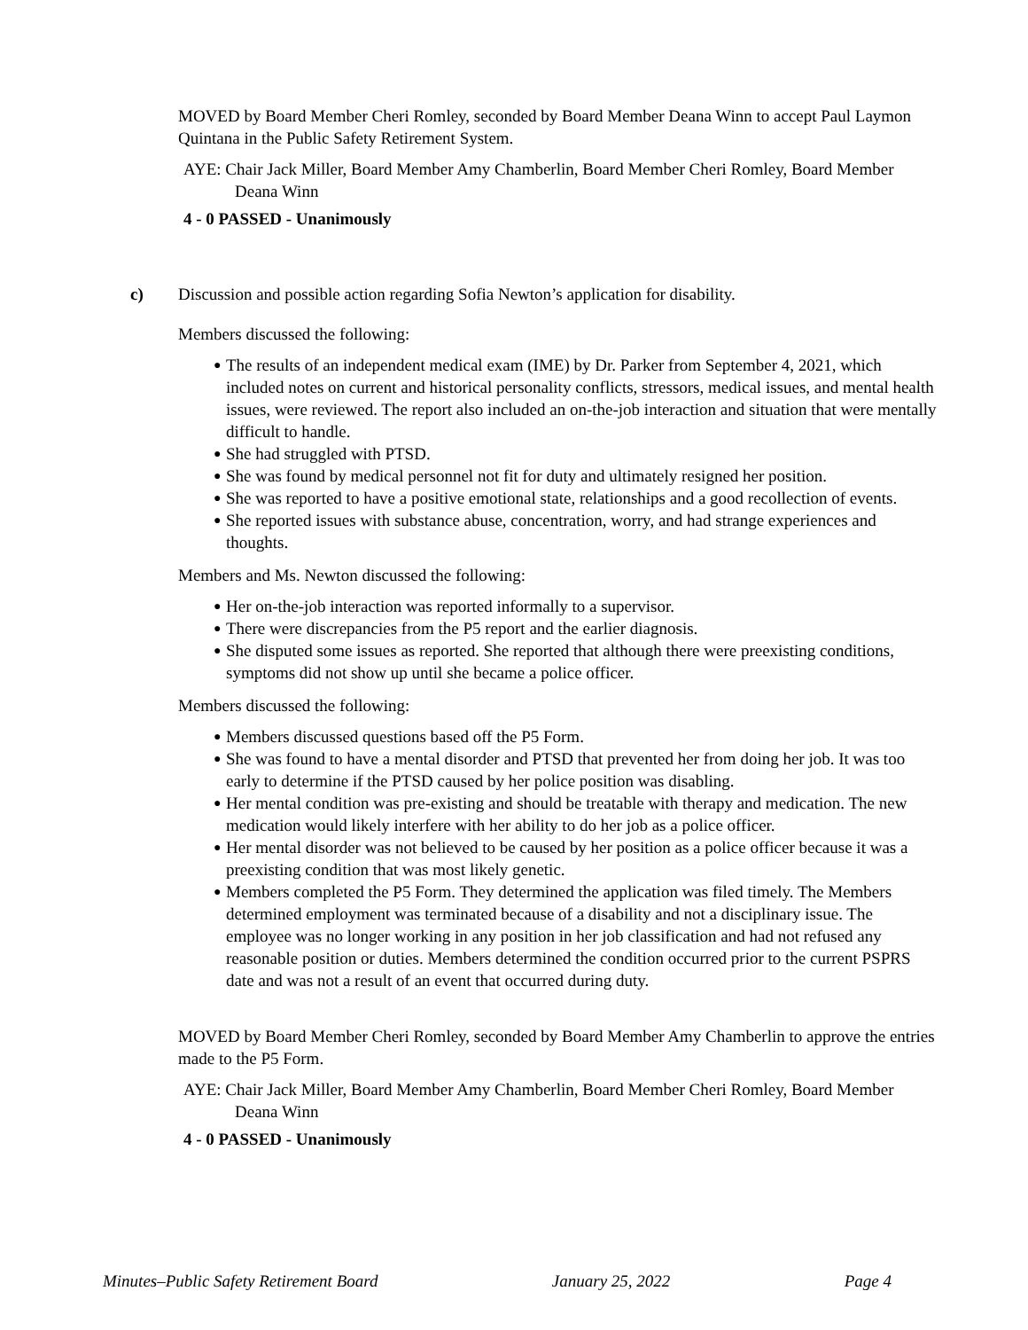MOVED by Board Member Cheri Romley, seconded by Board Member Deana Winn to accept Paul Laymon Quintana in the Public Safety Retirement System.
AYE: Chair Jack Miller, Board Member Amy Chamberlin, Board Member Cheri Romley, Board Member Deana Winn
4 - 0 PASSED - Unanimously
c) Discussion and possible action regarding Sofia Newton’s application for disability.
Members discussed the following:
● The results of an independent medical exam (IME) by Dr. Parker from September 4, 2021, which included notes on current and historical personality conflicts, stressors, medical issues, and mental health issues, were reviewed. The report also included an on-the-job interaction and situation that were mentally difficult to handle.
● She had struggled with PTSD.
● She was found by medical personnel not fit for duty and ultimately resigned her position.
● She was reported to have a positive emotional state, relationships and a good recollection of events.
● She reported issues with substance abuse, concentration, worry, and had strange experiences and thoughts.
Members and Ms. Newton discussed the following:
● Her on-the-job interaction was reported informally to a supervisor.
● There were discrepancies from the P5 report and the earlier diagnosis.
● She disputed some issues as reported. She reported that although there were preexisting conditions, symptoms did not show up until she became a police officer.
Members discussed the following:
● Members discussed questions based off the P5 Form.
● She was found to have a mental disorder and PTSD that prevented her from doing her job. It was too early to determine if the PTSD caused by her police position was disabling.
● Her mental condition was pre-existing and should be treatable with therapy and medication. The new medication would likely interfere with her ability to do her job as a police officer.
● Her mental disorder was not believed to be caused by her position as a police officer because it was a preexisting condition that was most likely genetic.
● Members completed the P5 Form. They determined the application was filed timely. The Members determined employment was terminated because of a disability and not a disciplinary issue. The employee was no longer working in any position in her job classification and had not refused any reasonable position or duties. Members determined the condition occurred prior to the current PSPRS date and was not a result of an event that occurred during duty.
MOVED by Board Member Cheri Romley, seconded by Board Member Amy Chamberlin to approve the entries made to the P5 Form.
AYE: Chair Jack Miller, Board Member Amy Chamberlin, Board Member Cheri Romley, Board Member Deana Winn
4 - 0 PASSED - Unanimously
Minutes–Public Safety Retirement Board January 25, 2022 Page 4